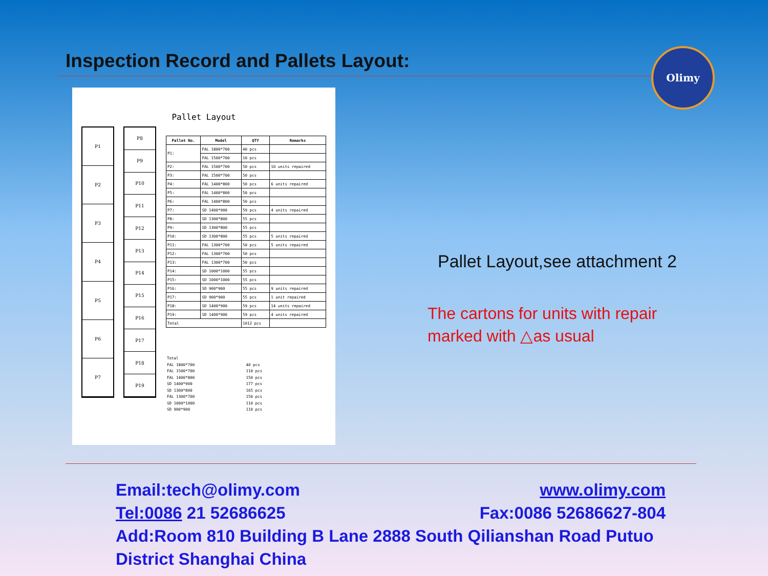Olimy
Inspection Record and Pallets Layout:
Pallet Layout
P1
P2
P3
P4
P5
P6
P7
P8
P9
P10
P11
P12
P13
P14
P15
P16
P17
P18
P19
| Pallet No. | Model | QTY | Remarks |
| --- | --- | --- | --- |
| P1: | FAL 1800*700 | 40 pcs | |
| | FAL 1500*700 | 10 pcs | |
| P2: | FAL 1500*700 | 50 pcs | 10 units repaired |
| P3: | FAL 1500*700 | 50 pcs | |
| P4: | FAL 1400*800 | 50 pcs | 6 units repaired |
| P5: | FAL 1400*800 | 50 pcs | |
| P6: | FAL 1400*800 | 50 pcs | |
| P7: | SD 1400*900 | 59 pcs | 4 units repaired |
| P8: | SD 1300*800 | 55 pcs | |
| P9: | SD 1300*800 | 55 pcs | |
| P10: | SD 1300*800 | 55 pcs | 5 units repaired |
| P11: | FAL 1300*700 | 50 pcs | 5 units repaired |
| P12: | FAL 1300*700 | 50 pcs | |
| P13: | FAL 1300*700 | 50 pcs | |
| P14: | SD 1000*1000 | 55 pcs | |
| P15: | SD 1000*1000 | 55 pcs | |
| P16: | SD 900*900 | 55 pcs | 9 units repaired |
| P17: | SD 900*900 | 55 pcs | 1 unit repaired |
| P18: | SD 1400*900 | 59 pcs | 14 units repaired |
| P19: | SD 1400*900 | 59 pcs | 4 units repaired |
| Total | | 1012 pcs | |
Total
FAL 1800*700 40 pcs
FAL 1500*700 110 pcs
FAL 1400*800 150 pcs
SD 1400*900 177 pcs
SD 1300*800 165 pcs
FAL 1300*700 150 pcs
SD 1000*1000 110 pcs
SD 900*900 110 pcs
Pallet Layout,see attachment 2
The cartons for units with repair
marked with △as usual
Email:tech@olimy.com www.olimy.com
Tel:0086 21 52686625 Fax:0086 52686627-804
Add:Room 810 Building B Lane 2888 South Qilianshan Road Putuo District Shanghai China